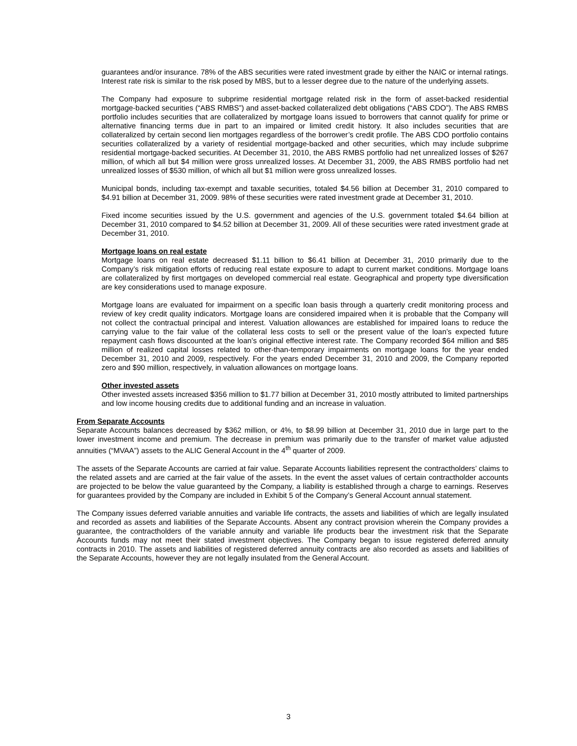guarantees and/or insurance. 78% of the ABS securities were rated investment grade by either the NAIC or internal ratings. Interest rate risk is similar to the risk posed by MBS, but to a lesser degree due to the nature of the underlying assets.
The Company had exposure to subprime residential mortgage related risk in the form of asset-backed residential mortgage-backed securities (“ABS RMBS”) and asset-backed collateralized debt obligations (“ABS CDO”). The ABS RMBS portfolio includes securities that are collateralized by mortgage loans issued to borrowers that cannot qualify for prime or alternative financing terms due in part to an impaired or limited credit history. It also includes securities that are collateralized by certain second lien mortgages regardless of the borrower’s credit profile. The ABS CDO portfolio contains securities collateralized by a variety of residential mortgage-backed and other securities, which may include subprime residential mortgage-backed securities. At December 31, 2010, the ABS RMBS portfolio had net unrealized losses of $267 million, of which all but $4 million were gross unrealized losses. At December 31, 2009, the ABS RMBS portfolio had net unrealized losses of $530 million, of which all but $1 million were gross unrealized losses.
Municipal bonds, including tax-exempt and taxable securities, totaled $4.56 billion at December 31, 2010 compared to $4.91 billion at December 31, 2009. 98% of these securities were rated investment grade at December 31, 2010.
Fixed income securities issued by the U.S. government and agencies of the U.S. government totaled $4.64 billion at December 31, 2010 compared to $4.52 billion at December 31, 2009. All of these securities were rated investment grade at December 31, 2010.
Mortgage loans on real estate
Mortgage loans on real estate decreased $1.11 billion to $6.41 billion at December 31, 2010 primarily due to the Company’s risk mitigation efforts of reducing real estate exposure to adapt to current market conditions. Mortgage loans are collateralized by first mortgages on developed commercial real estate. Geographical and property type diversification are key considerations used to manage exposure.
Mortgage loans are evaluated for impairment on a specific loan basis through a quarterly credit monitoring process and review of key credit quality indicators. Mortgage loans are considered impaired when it is probable that the Company will not collect the contractual principal and interest. Valuation allowances are established for impaired loans to reduce the carrying value to the fair value of the collateral less costs to sell or the present value of the loan’s expected future repayment cash flows discounted at the loan’s original effective interest rate. The Company recorded $64 million and $85 million of realized capital losses related to other-than-temporary impairments on mortgage loans for the year ended December 31, 2010 and 2009, respectively. For the years ended December 31, 2010 and 2009, the Company reported zero and $90 million, respectively, in valuation allowances on mortgage loans.
Other invested assets
Other invested assets increased $356 million to $1.77 billion at December 31, 2010 mostly attributed to limited partnerships and low income housing credits due to additional funding and an increase in valuation.
From Separate Accounts
Separate Accounts balances decreased by $362 million, or 4%, to $8.99 billion at December 31, 2010 due in large part to the lower investment income and premium. The decrease in premium was primarily due to the transfer of market value adjusted annuities (“MVAA”) assets to the ALIC General Account in the 4<sup>th</sup> quarter of 2009.
The assets of the Separate Accounts are carried at fair value. Separate Accounts liabilities represent the contractholders’ claims to the related assets and are carried at the fair value of the assets. In the event the asset values of certain contractholder accounts are projected to be below the value guaranteed by the Company, a liability is established through a charge to earnings. Reserves for guarantees provided by the Company are included in Exhibit 5 of the Company’s General Account annual statement.
The Company issues deferred variable annuities and variable life contracts, the assets and liabilities of which are legally insulated and recorded as assets and liabilities of the Separate Accounts. Absent any contract provision wherein the Company provides a guarantee, the contractholders of the variable annuity and variable life products bear the investment risk that the Separate Accounts funds may not meet their stated investment objectives. The Company began to issue registered deferred annuity contracts in 2010. The assets and liabilities of registered deferred annuity contracts are also recorded as assets and liabilities of the Separate Accounts, however they are not legally insulated from the General Account.
3